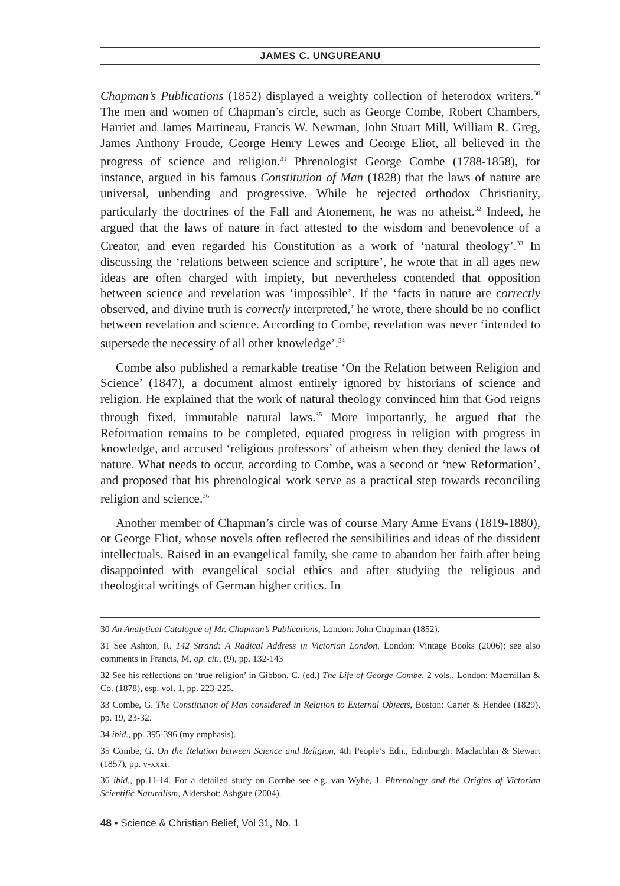JAMES C. UNGUREANU
Chapman’s Publications (1852) displayed a weighty collection of heterodox writers.<sup>30</sup> The men and women of Chapman’s circle, such as George Combe, Robert Chambers, Harriet and James Martineau, Francis W. Newman, John Stuart Mill, William R. Greg, James Anthony Froude, George Henry Lewes and George Eliot, all believed in the progress of science and religion.<sup>31</sup> Phrenologist George Combe (1788-1858), for instance, argued in his famous Constitution of Man (1828) that the laws of nature are universal, unbending and progressive. While he rejected orthodox Christianity, particularly the doctrines of the Fall and Atonement, he was no atheist.<sup>32</sup> Indeed, he argued that the laws of nature in fact attested to the wisdom and benevolence of a Creator, and even regarded his Constitution as a work of ‘natural theology’.<sup>33</sup> In discussing the ‘relations between science and scripture’, he wrote that in all ages new ideas are often charged with impiety, but nevertheless contended that opposition between science and revelation was ‘impossible’. If the ‘facts in nature are correctly observed, and divine truth is correctly interpreted,’ he wrote, there should be no conflict between revelation and science. According to Combe, revelation was never ‘intended to supersede the necessity of all other knowledge’.<sup>34</sup>
Combe also published a remarkable treatise ‘On the Relation between Religion and Science’ (1847), a document almost entirely ignored by historians of science and religion. He explained that the work of natural theology convinced him that God reigns through fixed, immutable natural laws.<sup>35</sup> More importantly, he argued that the Reformation remains to be completed, equated progress in religion with progress in knowledge, and accused ‘religious professors’ of atheism when they denied the laws of nature. What needs to occur, according to Combe, was a second or ‘new Reformation’, and proposed that his phrenological work serve as a practical step towards reconciling religion and science.<sup>36</sup>
Another member of Chapman’s circle was of course Mary Anne Evans (1819-1880), or George Eliot, whose novels often reflected the sensibilities and ideas of the dissident intellectuals. Raised in an evangelical family, she came to abandon her faith after being disappointed with evangelical social ethics and after studying the religious and theological writings of German higher critics. In
30 An Analytical Catalogue of Mr. Chapman’s Publications, London: John Chapman (1852).
31 See Ashton, R. 142 Strand: A Radical Address in Victorian London, London: Vintage Books (2006); see also comments in Francis, M, op. cit., (9), pp. 132-143
32 See his reflections on ‘true religion’ in Gibbon, C. (ed.) The Life of George Combe, 2 vols., London: Macmillan & Co. (1878), esp. vol. 1, pp. 223-225.
33 Combe, G. The Constitution of Man considered in Relation to External Objects, Boston: Carter & Hendee (1829), pp. 19, 23-32.
34 ibid., pp. 395-396 (my emphasis).
35 Combe, G. On the Relation between Science and Religion, 4th People’s Edn., Edinburgh: Maclachlan & Stewart (1857), pp. v-xxxi.
36 ibid., pp.11-14. For a detailed study on Combe see e.g. van Wyhe, J. Phrenology and the Origins of Victorian Scientific Naturalism, Aldershot: Ashgate (2004).
48 • Science & Christian Belief, Vol 31, No. 1